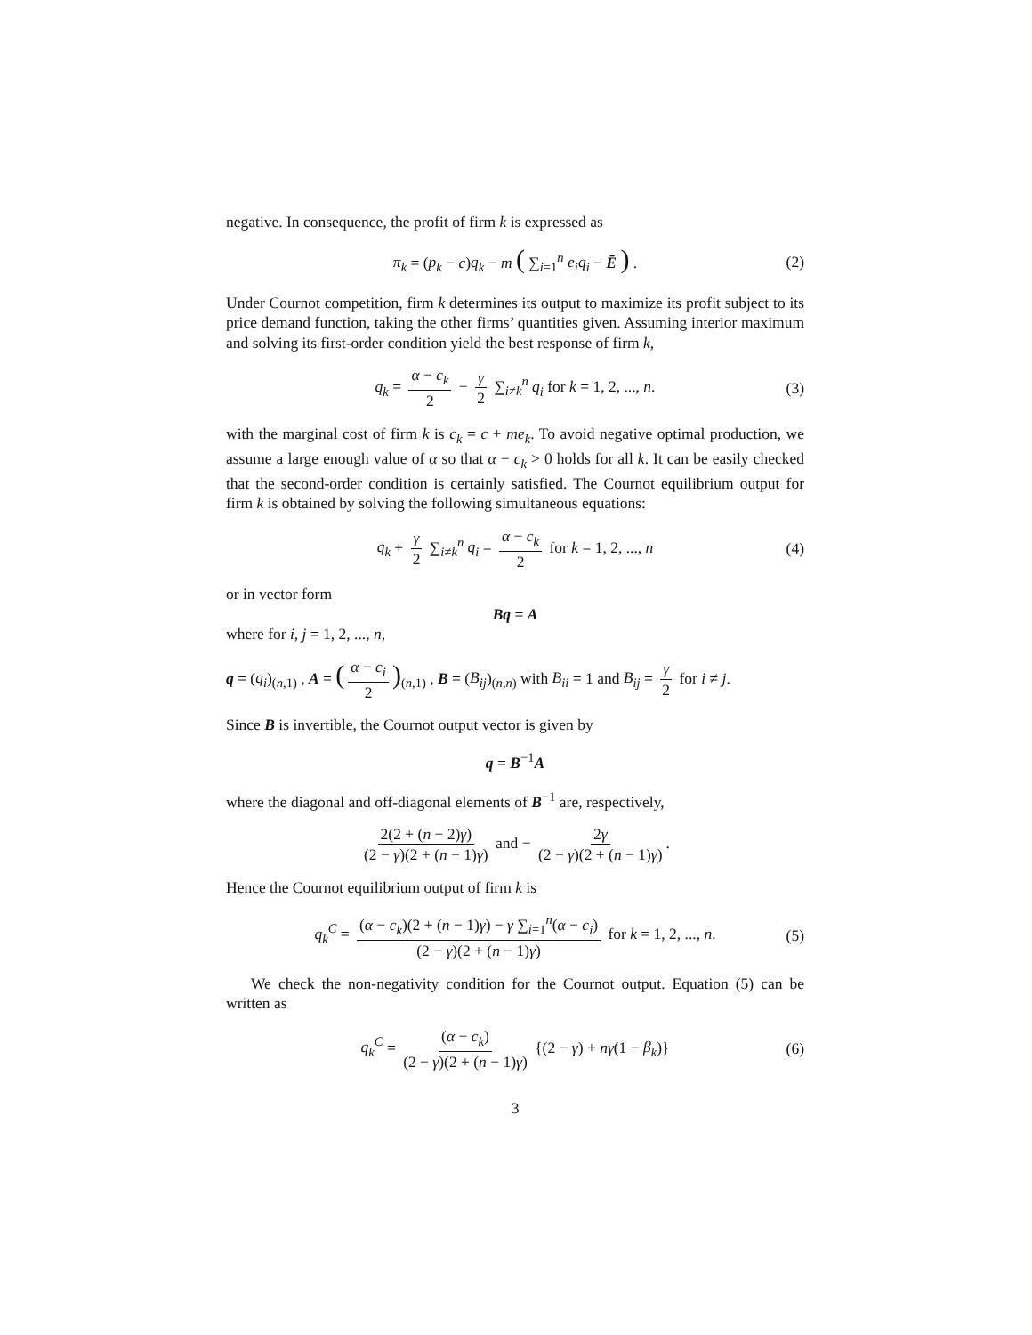negative. In consequence, the profit of firm k is expressed as
π<sub>k</sub> = (p<sub>k</sub> − c)q<sub>k</sub> − m ( ∑<sub>i=1</sub><sup>n</sup> e<sub>i</sub>q<sub>i</sub> − Ē ) . (2)
Under Cournot competition, firm k determines its output to maximize its profit subject to its price demand function, taking the other firms’ quantities given. Assuming interior maximum and solving its first-order condition yield the best response of firm k,
q<sub>k</sub> = α − c<sub>k</sub> 2 − γ 2 ∑<sub>i≠k</sub><sup>n</sup> q<sub>i</sub> for k = 1, 2, ..., n. (3)
with the marginal cost of firm k is c<sub>k</sub> = c + me<sub>k</sub>. To avoid negative optimal production, we assume a large enough value of α so that α − c<sub>k</sub> > 0 holds for all k. It can be easily checked that the second-order condition is certainly satisfied. The Cournot equilibrium output for firm k is obtained by solving the following simultaneous equations:
q<sub>k</sub> + γ 2 ∑<sub>i≠k</sub><sup>n</sup> q<sub>i</sub> = α − c<sub>k</sub> 2 for k = 1, 2, ..., n (4)
or in vector form
Bq = A
where for i, j = 1, 2, ..., n,
q = (q<sub>i</sub>)<sub>(n,1)</sub> , A = (α − c<sub>i</sub> 2)<sub>(n,1)</sub> , B = (B<sub>ij</sub>)<sub>(n,n)</sub> with B<sub>ii</sub> = 1 and B<sub>ij</sub> = γ 2 for i ≠ j.
Since B is invertible, the Cournot output vector is given by
q = B<sup>−1</sup>A
where the diagonal and off-diagonal elements of B<sup>−1</sup> are, respectively,
2(2 + (n − 2)γ) (2 − γ)(2 + (n − 1)γ) and − 2γ (2 − γ)(2 + (n − 1)γ).
Hence the Cournot equilibrium output of firm k is
q<sub>k</sub><sup>C</sup> = (α − c<sub>k</sub>)(2 + (n − 1)γ) − γ ∑<sub>i=1</sub><sup>n</sup>(α − c<sub>i</sub>) (2 − γ)(2 + (n − 1)γ) for k = 1, 2, ..., n. (5)
We check the non-negativity condition for the Cournot output. Equation (5) can be written as
q<sub>k</sub><sup>C</sup> = (α − c<sub>k</sub>) (2 − γ)(2 + (n − 1)γ) {(2 − γ) + nγ(1 − β<sub>k</sub>)} (6)
3